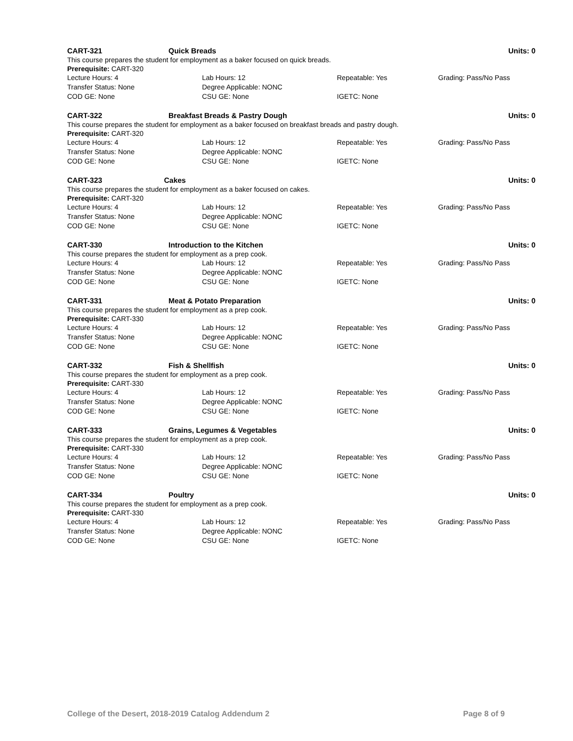CART-321 Quick Breads Units: 0
This course prepares the student for employment as a baker focused on quick breads.
Prerequisite: CART-320
Lecture Hours: 4 Lab Hours: 12 Repeatable: Yes Grading: Pass/No Pass
Transfer Status: None Degree Applicable: NONC
COD GE: None CSU GE: None IGETC: None
CART-322 Breakfast Breads & Pastry Dough Units: 0
This course prepares the student for employment as a baker focused on breakfast breads and pastry dough.
Prerequisite: CART-320
Lecture Hours: 4 Lab Hours: 12 Repeatable: Yes Grading: Pass/No Pass
Transfer Status: None Degree Applicable: NONC
COD GE: None CSU GE: None IGETC: None
CART-323 Cakes Units: 0
This course prepares the student for employment as a baker focused on cakes.
Prerequisite: CART-320
Lecture Hours: 4 Lab Hours: 12 Repeatable: Yes Grading: Pass/No Pass
Transfer Status: None Degree Applicable: NONC
COD GE: None CSU GE: None IGETC: None
CART-330 Introduction to the Kitchen Units: 0
This course prepares the student for employment as a prep cook.
Lecture Hours: 4 Lab Hours: 12 Repeatable: Yes Grading: Pass/No Pass
Transfer Status: None Degree Applicable: NONC
COD GE: None CSU GE: None IGETC: None
CART-331 Meat & Potato Preparation Units: 0
This course prepares the student for employment as a prep cook.
Prerequisite: CART-330
Lecture Hours: 4 Lab Hours: 12 Repeatable: Yes Grading: Pass/No Pass
Transfer Status: None Degree Applicable: NONC
COD GE: None CSU GE: None IGETC: None
CART-332 Fish & Shellfish Units: 0
This course prepares the student for employment as a prep cook.
Prerequisite: CART-330
Lecture Hours: 4 Lab Hours: 12 Repeatable: Yes Grading: Pass/No Pass
Transfer Status: None Degree Applicable: NONC
COD GE: None CSU GE: None IGETC: None
CART-333 Grains, Legumes & Vegetables Units: 0
This course prepares the student for employment as a prep cook.
Prerequisite: CART-330
Lecture Hours: 4 Lab Hours: 12 Repeatable: Yes Grading: Pass/No Pass
Transfer Status: None Degree Applicable: NONC
COD GE: None CSU GE: None IGETC: None
CART-334 Poultry Units: 0
This course prepares the student for employment as a prep cook.
Prerequisite: CART-330
Lecture Hours: 4 Lab Hours: 12 Repeatable: Yes Grading: Pass/No Pass
Transfer Status: None Degree Applicable: NONC
COD GE: None CSU GE: None IGETC: None
College of the Desert, 2018-2019 Catalog Addendum 2 Page 8 of 9